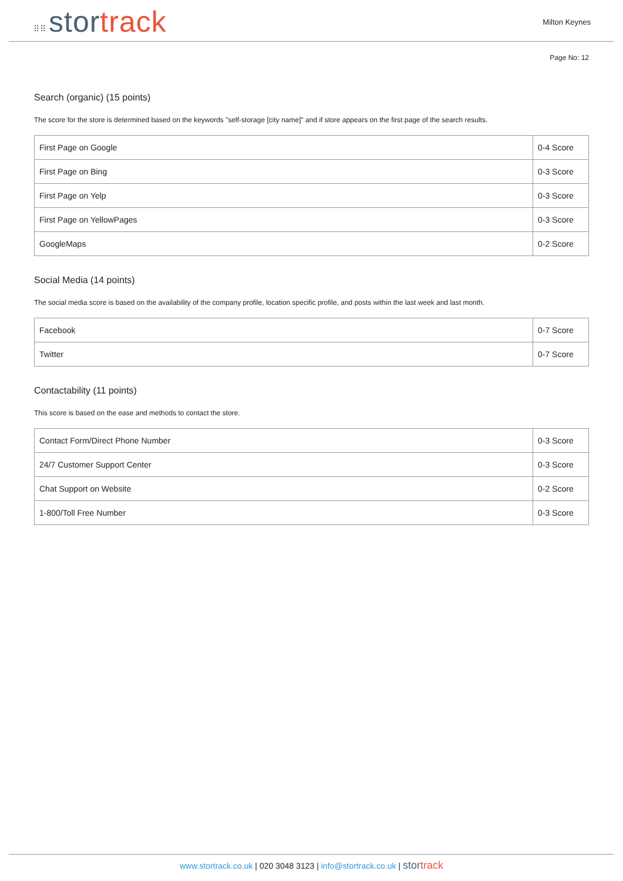⠿⠿ stor track
Milton Keynes
Page No: 12
Search (organic) (15 points)
The score for the store is determined based on the keywords "self-storage [city name]" and if store appears on the first page of the search results.
| First Page on Google | 0-4 Score |
| First Page on Bing | 0-3 Score |
| First Page on Yelp | 0-3 Score |
| First Page on YellowPages | 0-3 Score |
| GoogleMaps | 0-2 Score |
Social Media (14 points)
The social media score is based on the availability of the company profile, location specific profile, and posts within the last week and last month.
| Facebook | 0-7 Score |
| Twitter | 0-7 Score |
Contactability (11 points)
This score is based on the ease and methods to contact the store.
| Contact Form/Direct Phone Number | 0-3 Score |
| 24/7 Customer Support Center | 0-3 Score |
| Chat Support on Website | 0-2 Score |
| 1-800/Toll Free Number | 0-3 Score |
www.stortrack.co.uk | 020 3048 3123 | info@stortrack.co.uk | stor track